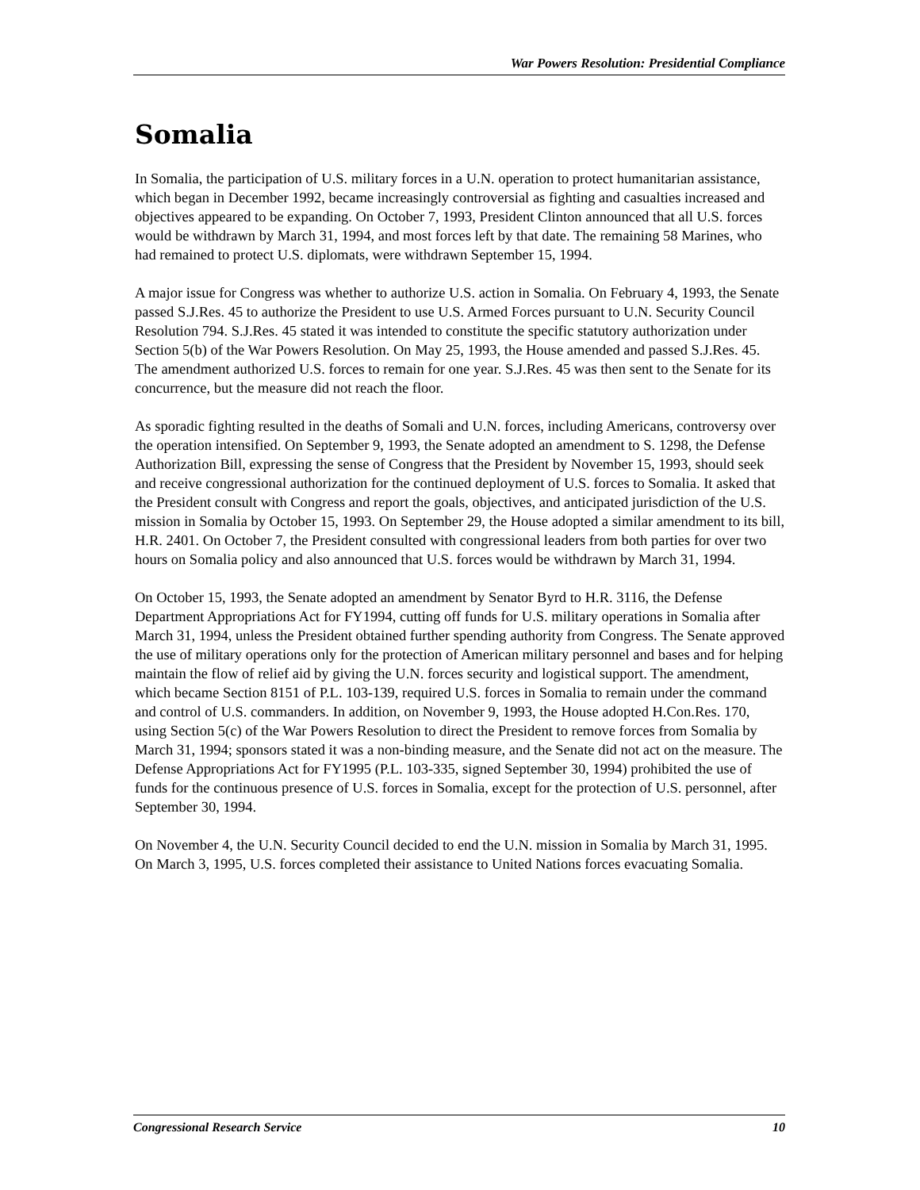War Powers Resolution: Presidential Compliance
Somalia
In Somalia, the participation of U.S. military forces in a U.N. operation to protect humanitarian assistance, which began in December 1992, became increasingly controversial as fighting and casualties increased and objectives appeared to be expanding. On October 7, 1993, President Clinton announced that all U.S. forces would be withdrawn by March 31, 1994, and most forces left by that date. The remaining 58 Marines, who had remained to protect U.S. diplomats, were withdrawn September 15, 1994.
A major issue for Congress was whether to authorize U.S. action in Somalia. On February 4, 1993, the Senate passed S.J.Res. 45 to authorize the President to use U.S. Armed Forces pursuant to U.N. Security Council Resolution 794. S.J.Res. 45 stated it was intended to constitute the specific statutory authorization under Section 5(b) of the War Powers Resolution. On May 25, 1993, the House amended and passed S.J.Res. 45. The amendment authorized U.S. forces to remain for one year. S.J.Res. 45 was then sent to the Senate for its concurrence, but the measure did not reach the floor.
As sporadic fighting resulted in the deaths of Somali and U.N. forces, including Americans, controversy over the operation intensified. On September 9, 1993, the Senate adopted an amendment to S. 1298, the Defense Authorization Bill, expressing the sense of Congress that the President by November 15, 1993, should seek and receive congressional authorization for the continued deployment of U.S. forces to Somalia. It asked that the President consult with Congress and report the goals, objectives, and anticipated jurisdiction of the U.S. mission in Somalia by October 15, 1993. On September 29, the House adopted a similar amendment to its bill, H.R. 2401. On October 7, the President consulted with congressional leaders from both parties for over two hours on Somalia policy and also announced that U.S. forces would be withdrawn by March 31, 1994.
On October 15, 1993, the Senate adopted an amendment by Senator Byrd to H.R. 3116, the Defense Department Appropriations Act for FY1994, cutting off funds for U.S. military operations in Somalia after March 31, 1994, unless the President obtained further spending authority from Congress. The Senate approved the use of military operations only for the protection of American military personnel and bases and for helping maintain the flow of relief aid by giving the U.N. forces security and logistical support. The amendment, which became Section 8151 of P.L. 103-139, required U.S. forces in Somalia to remain under the command and control of U.S. commanders. In addition, on November 9, 1993, the House adopted H.Con.Res. 170, using Section 5(c) of the War Powers Resolution to direct the President to remove forces from Somalia by March 31, 1994; sponsors stated it was a non-binding measure, and the Senate did not act on the measure. The Defense Appropriations Act for FY1995 (P.L. 103-335, signed September 30, 1994) prohibited the use of funds for the continuous presence of U.S. forces in Somalia, except for the protection of U.S. personnel, after September 30, 1994.
On November 4, the U.N. Security Council decided to end the U.N. mission in Somalia by March 31, 1995. On March 3, 1995, U.S. forces completed their assistance to United Nations forces evacuating Somalia.
Congressional Research Service 10